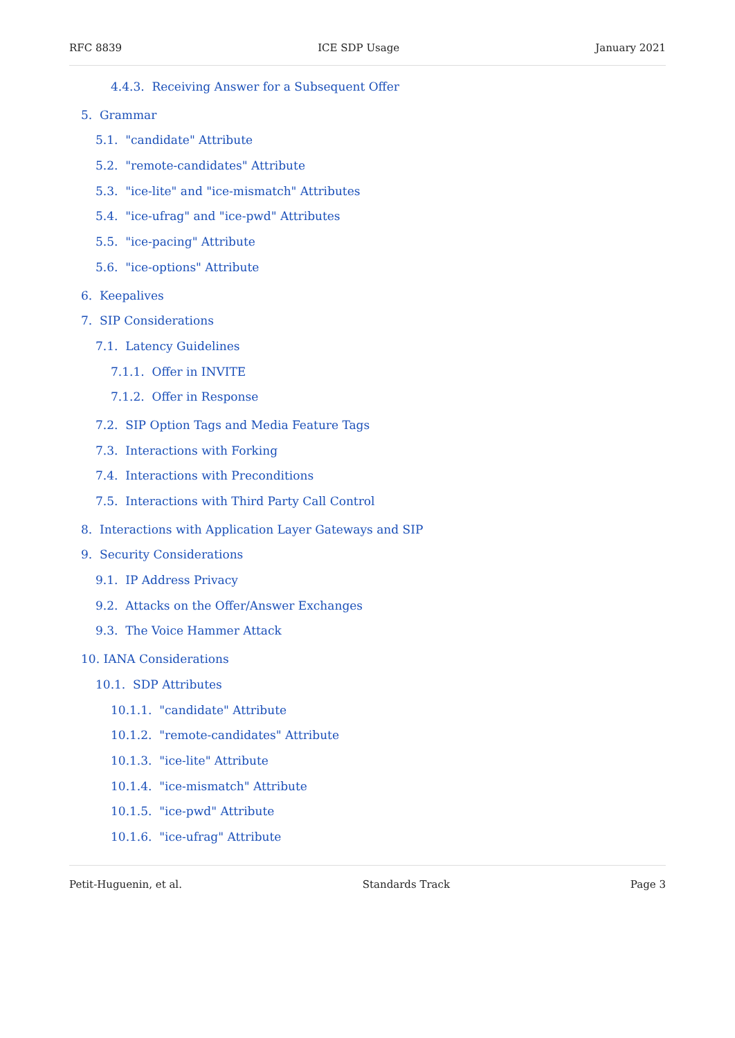RFC 8839 ICE SDP Usage January 2021
4.4.3. Receiving Answer for a Subsequent Offer
5. Grammar
5.1. "candidate" Attribute
5.2. "remote-candidates" Attribute
5.3. "ice-lite" and "ice-mismatch" Attributes
5.4. "ice-ufrag" and "ice-pwd" Attributes
5.5. "ice-pacing" Attribute
5.6. "ice-options" Attribute
6. Keepalives
7. SIP Considerations
7.1. Latency Guidelines
7.1.1. Offer in INVITE
7.1.2. Offer in Response
7.2. SIP Option Tags and Media Feature Tags
7.3. Interactions with Forking
7.4. Interactions with Preconditions
7.5. Interactions with Third Party Call Control
8. Interactions with Application Layer Gateways and SIP
9. Security Considerations
9.1. IP Address Privacy
9.2. Attacks on the Offer/Answer Exchanges
9.3. The Voice Hammer Attack
10. IANA Considerations
10.1. SDP Attributes
10.1.1. "candidate" Attribute
10.1.2. "remote-candidates" Attribute
10.1.3. "ice-lite" Attribute
10.1.4. "ice-mismatch" Attribute
10.1.5. "ice-pwd" Attribute
10.1.6. "ice-ufrag" Attribute
Petit-Huguenin, et al. Standards Track Page 3